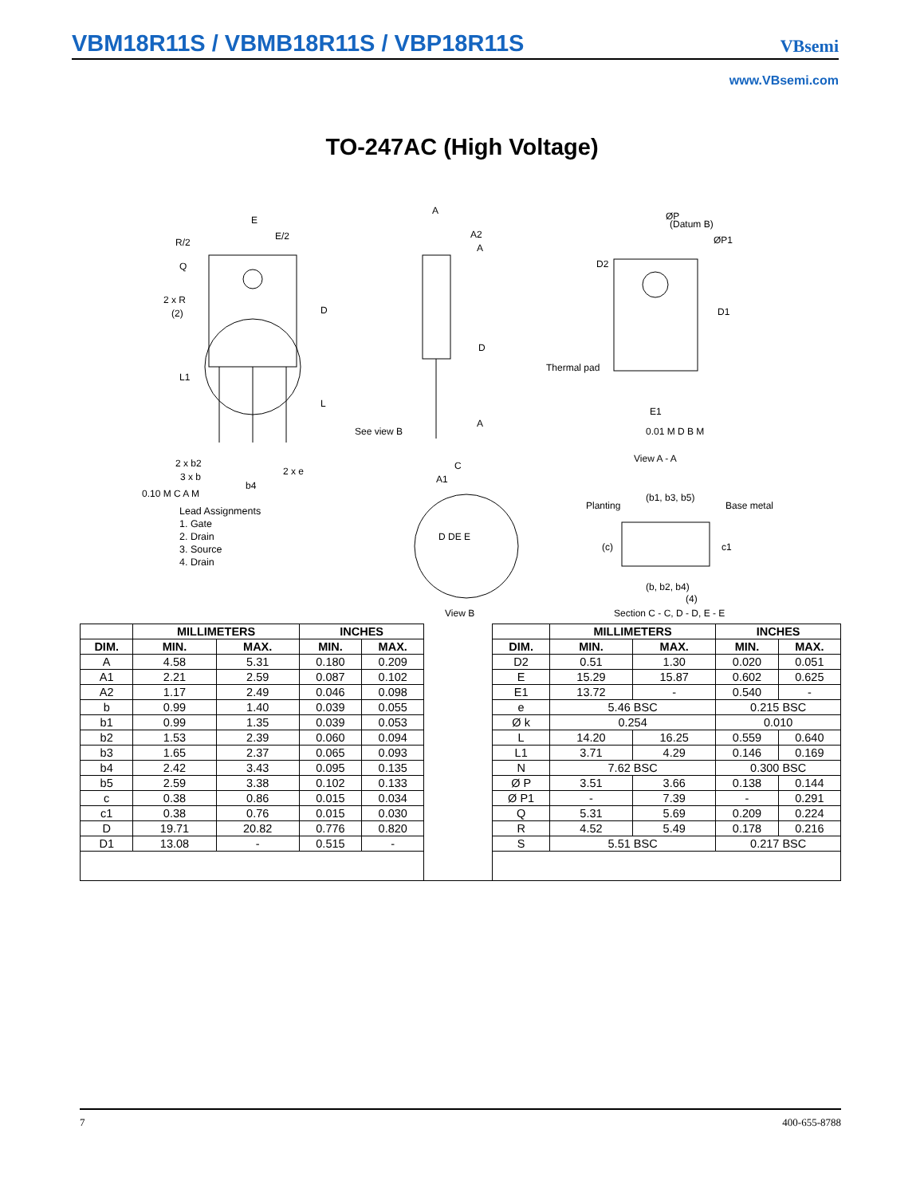VBM18R11S / VBMB18R11S / VBP18R11S
VBsemi
www.VBsemi.com
TO-247AC (High Voltage)
E
E/2
R/2
Q
2 x R
(2)
D
L
L1
See view B
2 x b2
3 x b
2 x e
b4
0.10 M C A M
A
A2
A
A
C
A1
D
ØP
(Datum B)
ØP1
D2
D1
Thermal pad
E1
0.01 M D B M
View A - A
Planting
(b1, b3, b5)
Base metal
(c)
c1
(b, b2, b4)
(4)
Section C - C, D - D, E - E
D DE E
View B
Lead Assignments
1. Gate
2. Drain
3. Source
4. Drain
| | MILLIMETERS | | INCHES | | | | MILLIMETERS | | INCHES | |
| DIM. | MIN. | MAX. | MIN. | MAX. | | DIM. | MIN. | MAX. | MIN. | MAX. |
| A | 4.58 | 5.31 | 0.180 | 0.209 | | D2 | 0.51 | 1.30 | 0.020 | 0.051 |
| A1 | 2.21 | 2.59 | 0.087 | 0.102 | | E | 15.29 | 15.87 | 0.602 | 0.625 |
| A2 | 1.17 | 2.49 | 0.046 | 0.098 | | E1 | 13.72 | - | 0.540 | - |
| b | 0.99 | 1.40 | 0.039 | 0.055 | | e | 5.46 BSC | | 0.215 BSC | |
| b1 | 0.99 | 1.35 | 0.039 | 0.053 | | Ø k | 0.254 | | 0.010 | |
| b2 | 1.53 | 2.39 | 0.060 | 0.094 | | L | 14.20 | 16.25 | 0.559 | 0.640 |
| b3 | 1.65 | 2.37 | 0.065 | 0.093 | | L1 | 3.71 | 4.29 | 0.146 | 0.169 |
| b4 | 2.42 | 3.43 | 0.095 | 0.135 | | N | 7.62 BSC | | 0.300 BSC | |
| b5 | 2.59 | 3.38 | 0.102 | 0.133 | | Ø P | 3.51 | 3.66 | 0.138 | 0.144 |
| c | 0.38 | 0.86 | 0.015 | 0.034 | | Ø P1 | - | 7.39 | - | 0.291 |
| c1 | 0.38 | 0.76 | 0.015 | 0.030 | | Q | 5.31 | 5.69 | 0.209 | 0.224 |
| D | 19.71 | 20.82 | 0.776 | 0.820 | | R | 4.52 | 5.49 | 0.178 | 0.216 |
| D1 | 13.08 | - | 0.515 | - | | S | 5.51 BSC | | 0.217 BSC | |
7 400-655-8788